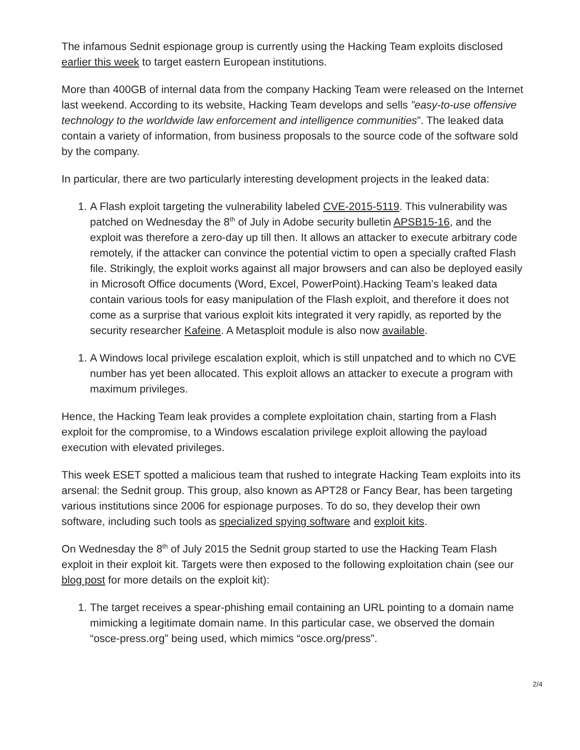The infamous Sednit espionage group is currently using the Hacking Team exploits disclosed earlier this week to target eastern European institutions.
More than 400GB of internal data from the company Hacking Team were released on the Internet last weekend. According to its website, Hacking Team develops and sells ”easy-to-use offensive technology to the worldwide law enforcement and intelligence communities”. The leaked data contain a variety of information, from business proposals to the source code of the software sold by the company.
In particular, there are two particularly interesting development projects in the leaked data:
1. A Flash exploit targeting the vulnerability labeled CVE-2015-5119. This vulnerability was patched on Wednesday the 8<sup>th</sup> of July in Adobe security bulletin APSB15-16, and the exploit was therefore a zero-day up till then. It allows an attacker to execute arbitrary code remotely, if the attacker can convince the potential victim to open a specially crafted Flash file. Strikingly, the exploit works against all major browsers and can also be deployed easily in Microsoft Office documents (Word, Excel, PowerPoint).Hacking Team’s leaked data contain various tools for easy manipulation of the Flash exploit, and therefore it does not come as a surprise that various exploit kits integrated it very rapidly, as reported by the security researcher Kafeine. A Metasploit module is also now available.
1. A Windows local privilege escalation exploit, which is still unpatched and to which no CVE number has yet been allocated. This exploit allows an attacker to execute a program with maximum privileges.
Hence, the Hacking Team leak provides a complete exploitation chain, starting from a Flash exploit for the compromise, to a Windows escalation privilege exploit allowing the payload execution with elevated privileges.
This week ESET spotted a malicious team that rushed to integrate Hacking Team exploits into its arsenal: the Sednit group. This group, also known as APT28 or Fancy Bear, has been targeting various institutions since 2006 for espionage purposes. To do so, they develop their own software, including such tools as specialized spying software and exploit kits.
On Wednesday the 8<sup>th</sup> of July 2015 the Sednit group started to use the Hacking Team Flash exploit in their exploit kit. Targets were then exposed to the following exploitation chain (see our blog post for more details on the exploit kit):
1. The target receives a spear-phishing email containing an URL pointing to a domain name mimicking a legitimate domain name. In this particular case, we observed the domain “osce-press.org” being used, which mimics “osce.org/press”.
2/4